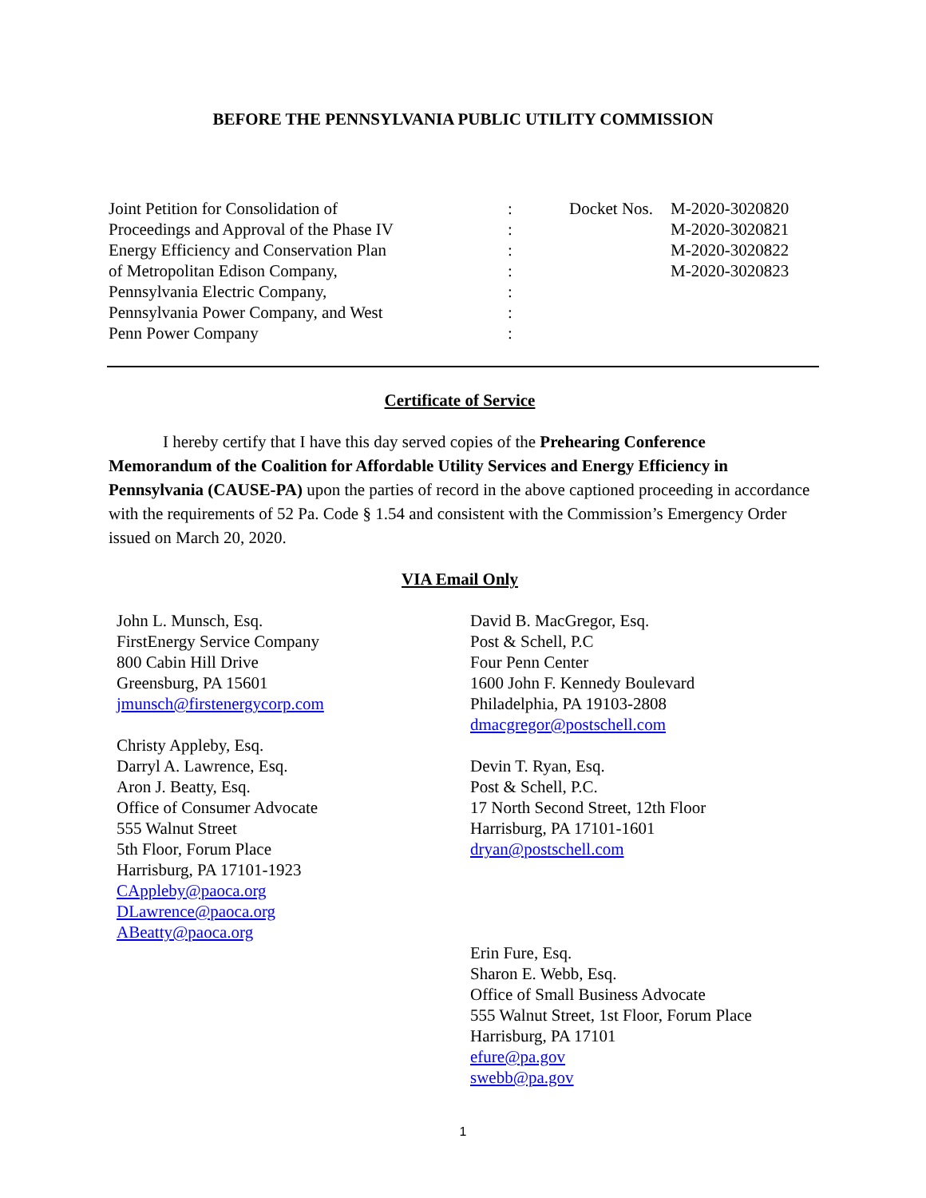BEFORE THE PENNSYLVANIA PUBLIC UTILITY COMMISSION
Joint Petition for Consolidation of
Proceedings and Approval of the Phase IV
Energy Efficiency and Conservation Plan
of Metropolitan Edison Company,
Pennsylvania Electric Company,
Pennsylvania Power Company, and West
Penn Power Company
:
:
:
:
:
:
:
Docket Nos.
M-2020-3020820
M-2020-3020821
M-2020-3020822
M-2020-3020823
Certificate of Service
I hereby certify that I have this day served copies of the Prehearing Conference Memorandum of the Coalition for Affordable Utility Services and Energy Efficiency in Pennsylvania (CAUSE-PA) upon the parties of record in the above captioned proceeding in accordance with the requirements of 52 Pa. Code § 1.54 and consistent with the Commission’s Emergency Order issued on March 20, 2020.
VIA Email Only
John L. Munsch, Esq.
FirstEnergy Service Company
800 Cabin Hill Drive
Greensburg, PA 15601
jmunsch@firstenergycorp.com
Christy Appleby, Esq.
Darryl A. Lawrence, Esq.
Aron J. Beatty, Esq.
Office of Consumer Advocate
555 Walnut Street
5th Floor, Forum Place
Harrisburg, PA 17101-1923
CAppleby@paoca.org
DLawrence@paoca.org
ABeatty@paoca.org
David B. MacGregor, Esq.
Post & Schell, P.C
Four Penn Center
1600 John F. Kennedy Boulevard
Philadelphia, PA 19103-2808
dmacgregor@postschell.com
Devin T. Ryan, Esq.
Post & Schell, P.C.
17 North Second Street, 12th Floor
Harrisburg, PA 17101-1601
dryan@postschell.com
Erin Fure, Esq.
Sharon E. Webb, Esq.
Office of Small Business Advocate
555 Walnut Street, 1st Floor, Forum Place
Harrisburg, PA 17101
efure@pa.gov
swebb@pa.gov
1